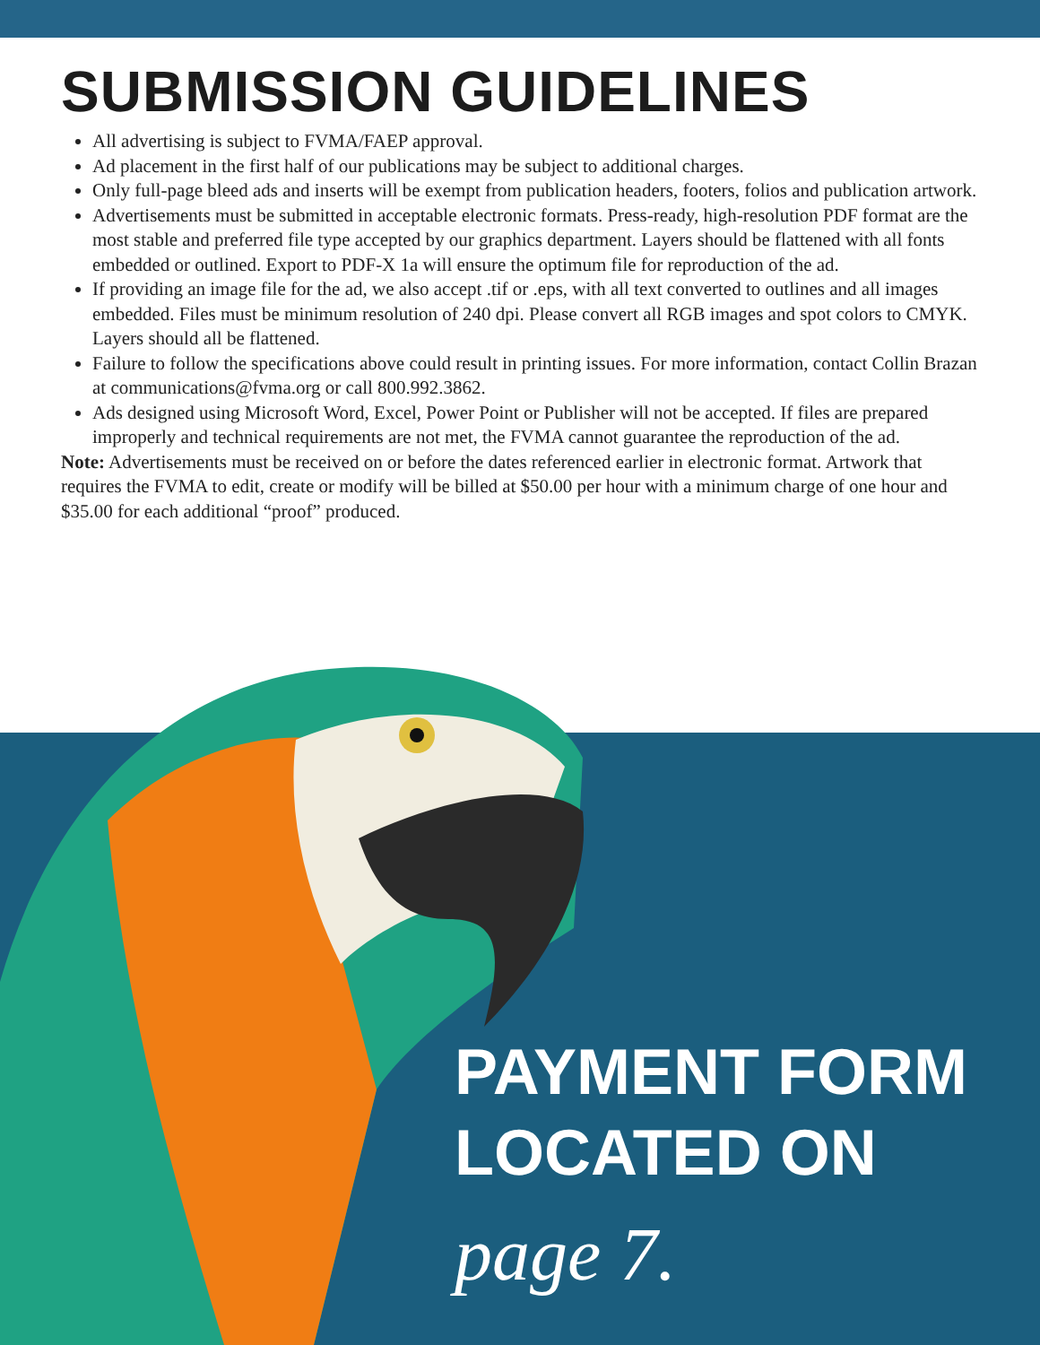SUBMISSION GUIDELINES
All advertising is subject to FVMA/FAEP approval.
Ad placement in the first half of our publications may be subject to additional charges.
Only full-page bleed ads and inserts will be exempt from publication headers, footers, folios and publication artwork.
Advertisements must be submitted in acceptable electronic formats. Press-ready, high-resolution PDF format are the most stable and preferred file type accepted by our graphics department. Layers should be flattened with all fonts embedded or outlined. Export to PDF-X 1a will ensure the optimum file for reproduction of the ad.
If providing an image file for the ad, we also accept .tif or .eps, with all text converted to outlines and all images embedded. Files must be minimum resolution of 240 dpi. Please convert all RGB images and spot colors to CMYK. Layers should all be flattened.
Failure to follow the specifications above could result in printing issues. For more information, contact Collin Brazan at communications@fvma.org or call 800.992.3862.
Ads designed using Microsoft Word, Excel, Power Point or Publisher will not be accepted. If files are prepared improperly and technical requirements are not met, the FVMA cannot guarantee the reproduction of the ad.
Note: Advertisements must be received on or before the dates referenced earlier in electronic format. Artwork that requires the FVMA to edit, create or modify will be billed at $50.00 per hour with a minimum charge of one hour and $35.00 for each additional “proof” produced.
PAYMENT FORM
LOCATED ON
page 7.